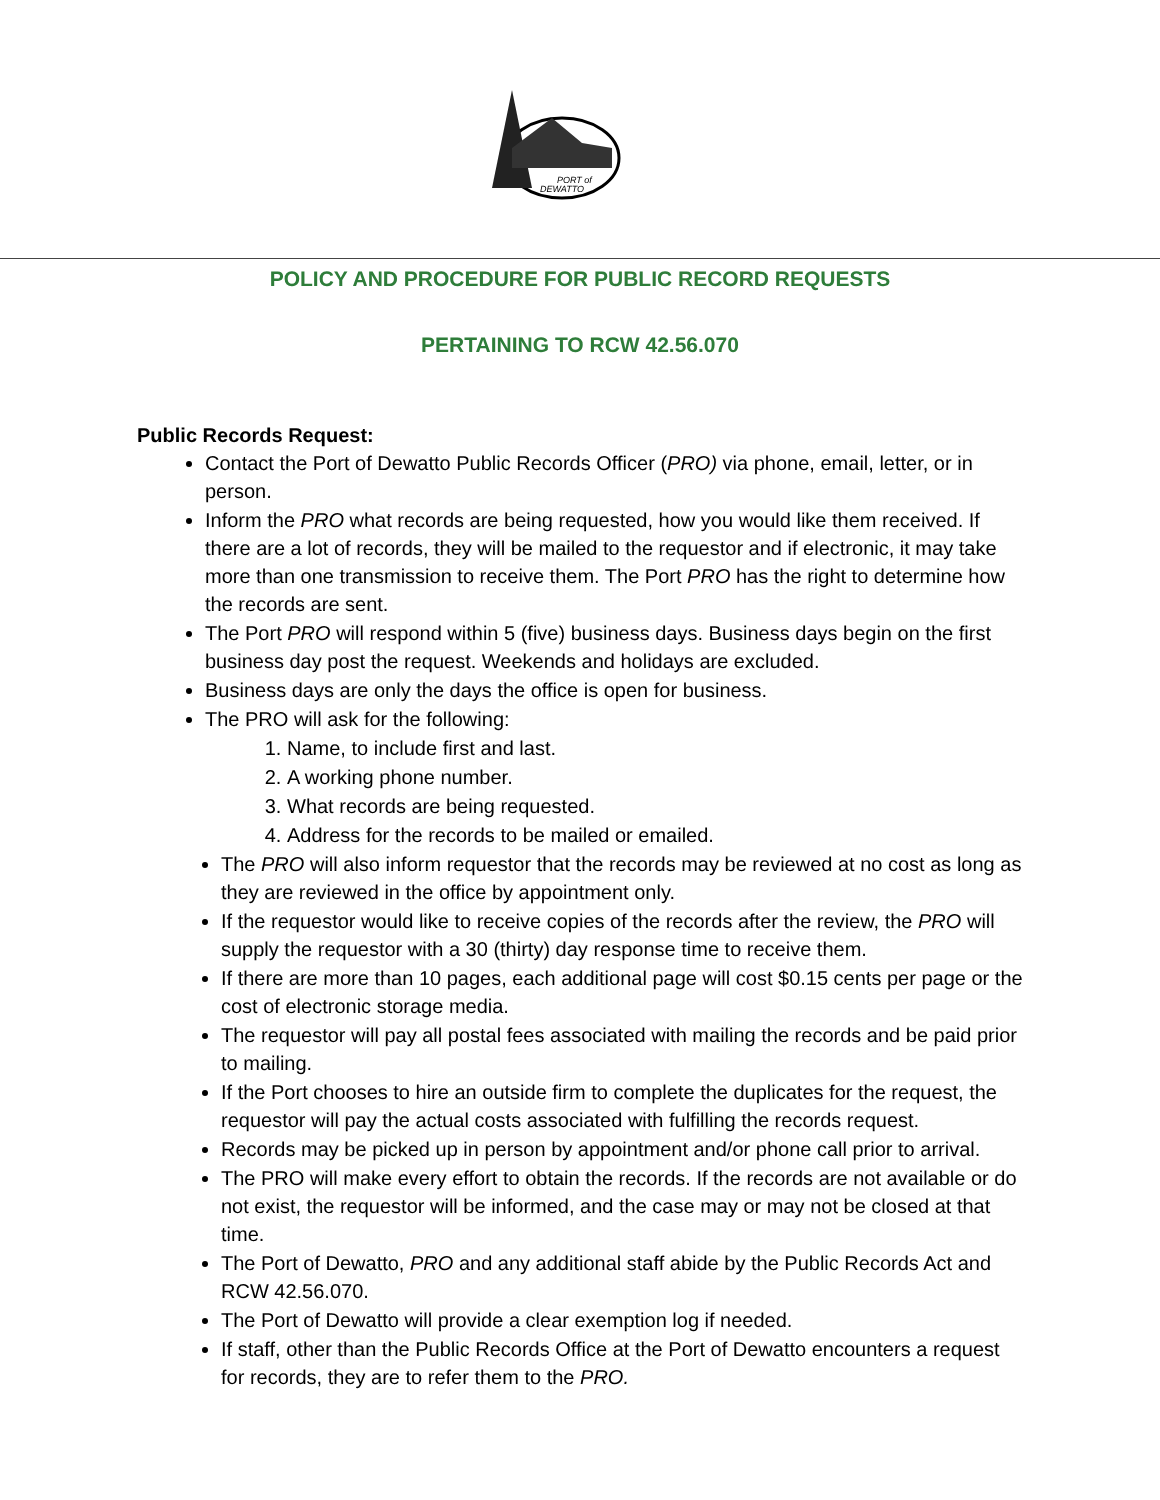PORT of
DEWATTO
POLICY AND PROCEDURE FOR PUBLIC RECORD REQUESTS
PERTAINING TO RCW 42.56.070
Public Records Request:
Contact the Port of Dewatto Public Records Officer (PRO) via phone, email, letter, or in person.
Inform the PRO what records are being requested, how you would like them received. If there are a lot of records, they will be mailed to the requestor and if electronic, it may take more than one transmission to receive them. The Port PRO has the right to determine how the records are sent.
The Port PRO will respond within 5 (five) business days. Business days begin on the first business day post the request. Weekends and holidays are excluded.
Business days are only the days the office is open for business.
The PRO will ask for the following:
1. Name, to include first and last.
2. A working phone number.
3. What records are being requested.
4. Address for the records to be mailed or emailed.
The PRO will also inform requestor that the records may be reviewed at no cost as long as they are reviewed in the office by appointment only.
If the requestor would like to receive copies of the records after the review, the PRO will supply the requestor with a 30 (thirty) day response time to receive them.
If there are more than 10 pages, each additional page will cost $0.15 cents per page or the cost of electronic storage media.
The requestor will pay all postal fees associated with mailing the records and be paid prior to mailing.
If the Port chooses to hire an outside firm to complete the duplicates for the request, the requestor will pay the actual costs associated with fulfilling the records request.
Records may be picked up in person by appointment and/or phone call prior to arrival.
The PRO will make every effort to obtain the records. If the records are not available or do not exist, the requestor will be informed, and the case may or may not be closed at that time.
The Port of Dewatto, PRO and any additional staff abide by the Public Records Act and RCW 42.56.070.
The Port of Dewatto will provide a clear exemption log if needed.
If staff, other than the Public Records Office at the Port of Dewatto encounters a request for records, they are to refer them to the PRO.